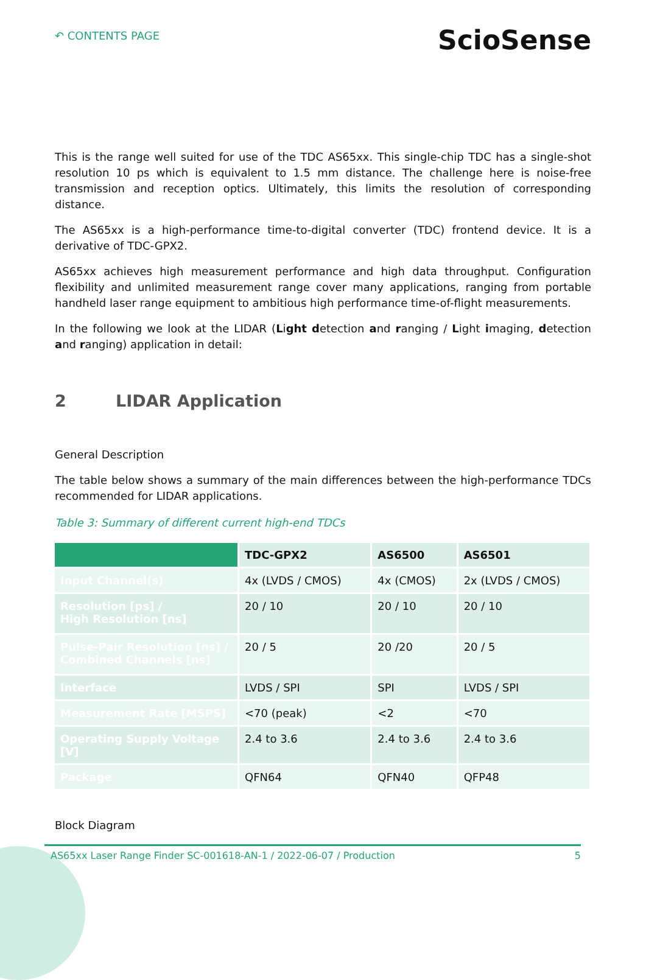↶ CONTENTS PAGE
ScioSense
This is the range well suited for use of the TDC AS65xx. This single-chip TDC has a single-shot resolution 10 ps which is equivalent to 1.5 mm distance. The challenge here is noise-free transmission and reception optics. Ultimately, this limits the resolution of corresponding distance.
The AS65xx is a high-performance time-to-digital converter (TDC) frontend device. It is a derivative of TDC-GPX2.
AS65xx achieves high measurement performance and high data throughput. Configuration flexibility and unlimited measurement range cover many applications, ranging from portable handheld laser range equipment to ambitious high performance time-of-flight measurements.
In the following we look at the LIDAR (Light detection and ranging / Light imaging, detection and ranging) application in detail:
2 LIDAR Application
General Description
The table below shows a summary of the main differences between the high-performance TDCs recommended for LIDAR applications.
Table 3: Summary of different current high-end TDCs
| | TDC-GPX2 | AS6500 | AS6501 |
| --- | --- | --- | --- |
| Input Channel(s) | 4x (LVDS / CMOS) | 4x (CMOS) | 2x (LVDS / CMOS) |
| Resolution [ps] / High Resolution [ns] | 20 / 10 | 20 / 10 | 20 / 10 |
| Pulse-Pair Resolution [ns] / Combined Channels [ns] | 20 / 5 | 20 /20 | 20 / 5 |
| Interface | LVDS / SPI | SPI | LVDS / SPI |
| Measurement Rate [MSPS] | <70 (peak) | <2 | <70 |
| Operating Supply Voltage [V] | 2.4 to 3.6 | 2.4 to 3.6 | 2.4 to 3.6 |
| Package | QFN64 | QFN40 | QFP48 |
Block Diagram
AS65xx Laser Range Finder SC-001618-AN-1 / 2022-06-07 / Production 5